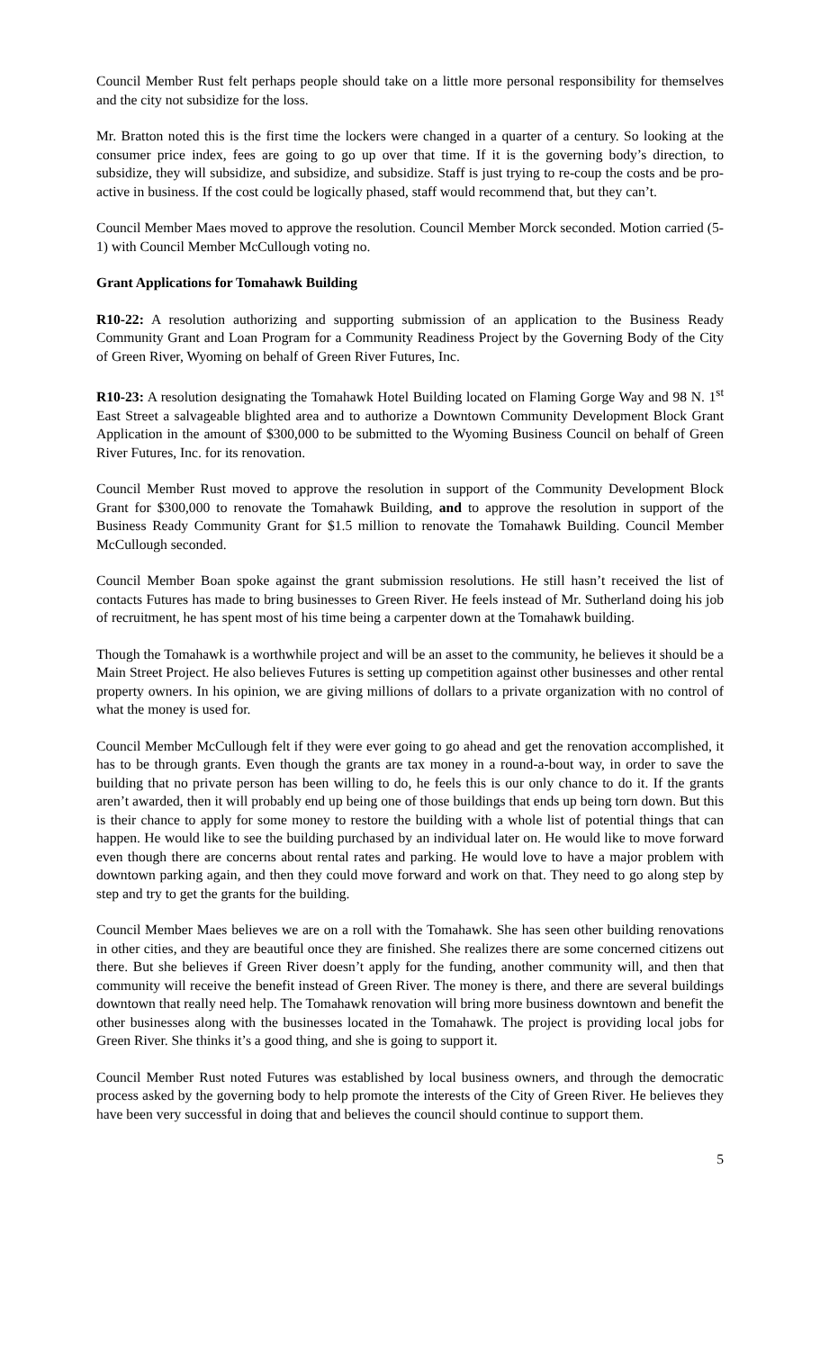Council Member Rust felt perhaps people should take on a little more personal responsibility for themselves and the city not subsidize for the loss.
Mr. Bratton noted this is the first time the lockers were changed in a quarter of a century. So looking at the consumer price index, fees are going to go up over that time. If it is the governing body’s direction, to subsidize, they will subsidize, and subsidize, and subsidize. Staff is just trying to re-coup the costs and be pro-active in business. If the cost could be logically phased, staff would recommend that, but they can’t.
Council Member Maes moved to approve the resolution. Council Member Morck seconded. Motion carried (5-1) with Council Member McCullough voting no.
Grant Applications for Tomahawk Building
R10-22: A resolution authorizing and supporting submission of an application to the Business Ready Community Grant and Loan Program for a Community Readiness Project by the Governing Body of the City of Green River, Wyoming on behalf of Green River Futures, Inc.
R10-23: A resolution designating the Tomahawk Hotel Building located on Flaming Gorge Way and 98 N. 1<sup>st</sup> East Street a salvageable blighted area and to authorize a Downtown Community Development Block Grant Application in the amount of $300,000 to be submitted to the Wyoming Business Council on behalf of Green River Futures, Inc. for its renovation.
Council Member Rust moved to approve the resolution in support of the Community Development Block Grant for $300,000 to renovate the Tomahawk Building, and to approve the resolution in support of the Business Ready Community Grant for $1.5 million to renovate the Tomahawk Building. Council Member McCullough seconded.
Council Member Boan spoke against the grant submission resolutions. He still hasn’t received the list of contacts Futures has made to bring businesses to Green River. He feels instead of Mr. Sutherland doing his job of recruitment, he has spent most of his time being a carpenter down at the Tomahawk building.
Though the Tomahawk is a worthwhile project and will be an asset to the community, he believes it should be a Main Street Project. He also believes Futures is setting up competition against other businesses and other rental property owners. In his opinion, we are giving millions of dollars to a private organization with no control of what the money is used for.
Council Member McCullough felt if they were ever going to go ahead and get the renovation accomplished, it has to be through grants. Even though the grants are tax money in a round-a-bout way, in order to save the building that no private person has been willing to do, he feels this is our only chance to do it. If the grants aren’t awarded, then it will probably end up being one of those buildings that ends up being torn down. But this is their chance to apply for some money to restore the building with a whole list of potential things that can happen. He would like to see the building purchased by an individual later on. He would like to move forward even though there are concerns about rental rates and parking. He would love to have a major problem with downtown parking again, and then they could move forward and work on that. They need to go along step by step and try to get the grants for the building.
Council Member Maes believes we are on a roll with the Tomahawk. She has seen other building renovations in other cities, and they are beautiful once they are finished. She realizes there are some concerned citizens out there. But she believes if Green River doesn’t apply for the funding, another community will, and then that community will receive the benefit instead of Green River. The money is there, and there are several buildings downtown that really need help. The Tomahawk renovation will bring more business downtown and benefit the other businesses along with the businesses located in the Tomahawk. The project is providing local jobs for Green River. She thinks it’s a good thing, and she is going to support it.
Council Member Rust noted Futures was established by local business owners, and through the democratic process asked by the governing body to help promote the interests of the City of Green River. He believes they have been very successful in doing that and believes the council should continue to support them.
5